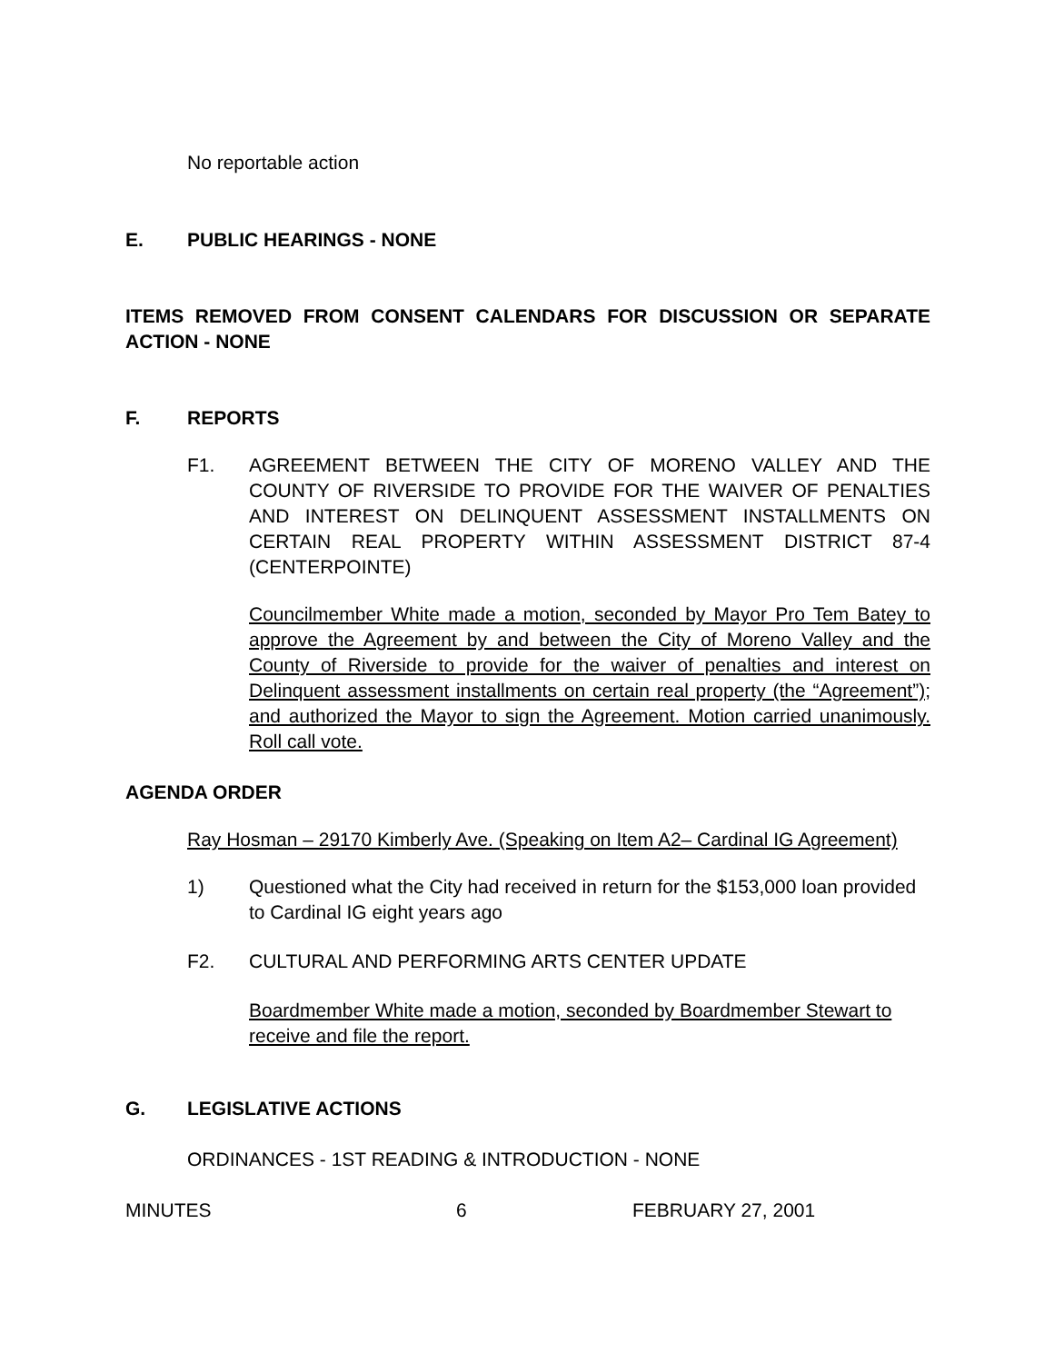No reportable action
E. PUBLIC HEARINGS - NONE
ITEMS REMOVED FROM CONSENT CALENDARS FOR DISCUSSION OR SEPARATE ACTION - NONE
F. REPORTS
F1. AGREEMENT BETWEEN THE CITY OF MORENO VALLEY AND THE COUNTY OF RIVERSIDE TO PROVIDE FOR THE WAIVER OF PENALTIES AND INTEREST ON DELINQUENT ASSESSMENT INSTALLMENTS ON CERTAIN REAL PROPERTY WITHIN ASSESSMENT DISTRICT 87-4 (CENTERPOINTE)
Councilmember White made a motion, seconded by Mayor Pro Tem Batey to approve the Agreement by and between the City of Moreno Valley and the County of Riverside to provide for the waiver of penalties and interest on Delinquent assessment installments on certain real property (the “Agreement”); and authorized the Mayor to sign the Agreement. Motion carried unanimously. Roll call vote.
AGENDA ORDER
Ray Hosman – 29170 Kimberly Ave. (Speaking on Item A2– Cardinal IG Agreement)
1) Questioned what the City had received in return for the $153,000 loan provided to Cardinal IG eight years ago
F2. CULTURAL AND PERFORMING ARTS CENTER UPDATE
Boardmember White made a motion, seconded by Boardmember Stewart to receive and file the report.
G. LEGISLATIVE ACTIONS
ORDINANCES - 1ST READING & INTRODUCTION - NONE
MINUTES 6 FEBRUARY 27, 2001